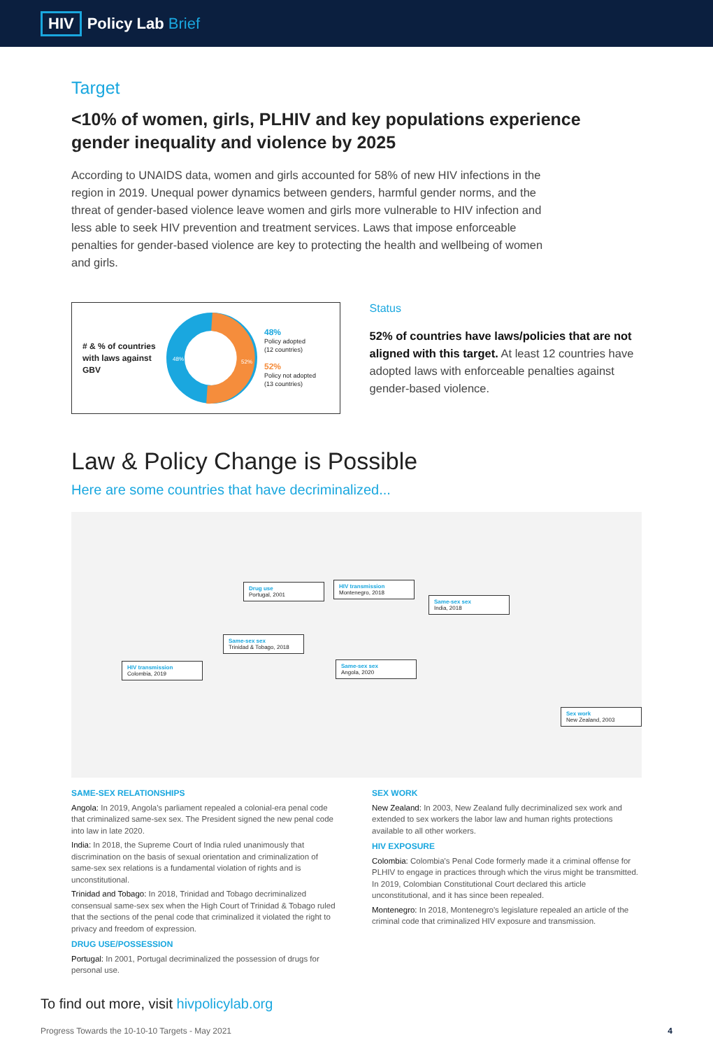HIV Policy Lab Brief
Target
<10% of women, girls, PLHIV and key populations experience gender inequality and violence by 2025
According to UNAIDS data, women and girls accounted for 58% of new HIV infections in the region in 2019. Unequal power dynamics between genders, harmful gender norms, and the threat of gender-based violence leave women and girls more vulnerable to HIV infection and less able to seek HIV prevention and treatment services. Laws that impose enforceable penalties for gender-based violence are key to protecting the health and wellbeing of women and girls.
# & % of countries with laws against GBV
48%
52%
48%
Policy adopted
(12 countries)
52%
Policy not adopted
(13 countries)
Status
52% of countries have laws/policies that are not aligned with this target. At least 12 countries have adopted laws with enforceable penalties against gender-based violence.
Law & Policy Change is Possible
Here are some countries that have decriminalized...
Drug use
Portugal, 2001
HIV transmission
Montenegro, 2018
Same-sex sex
India, 2018
Same-sex sex
Trinidad & Tobago, 2018
HIV transmission
Colombia, 2019
Same-sex sex
Angola, 2020
Sex work
New Zealand, 2003
SAME-SEX RELATIONSHIPS
Angola: In 2019, Angola's parliament repealed a colonial-era penal code that criminalized same-sex sex. The President signed the new penal code into law in late 2020.
India: In 2018, the Supreme Court of India ruled unanimously that discrimination on the basis of sexual orientation and criminalization of same-sex sex relations is a fundamental violation of rights and is unconstitutional.
Trinidad and Tobago: In 2018, Trinidad and Tobago decriminalized consensual same-sex sex when the High Court of Trinidad & Tobago ruled that the sections of the penal code that criminalized it violated the right to privacy and freedom of expression.
DRUG USE/POSSESSION
Portugal: In 2001, Portugal decriminalized the possession of drugs for personal use.
SEX WORK
New Zealand: In 2003, New Zealand fully decriminalized sex work and extended to sex workers the labor law and human rights protections available to all other workers.
HIV EXPOSURE
Colombia: Colombia's Penal Code formerly made it a criminal offense for PLHIV to engage in practices through which the virus might be transmitted. In 2019, Colombian Constitutional Court declared this article unconstitutional, and it has since been repealed.
Montenegro: In 2018, Montenegro's legislature repealed an article of the criminal code that criminalized HIV exposure and transmission.
To find out more, visit hivpolicylab.org
Progress Towards the 10-10-10 Targets - May 2021 4